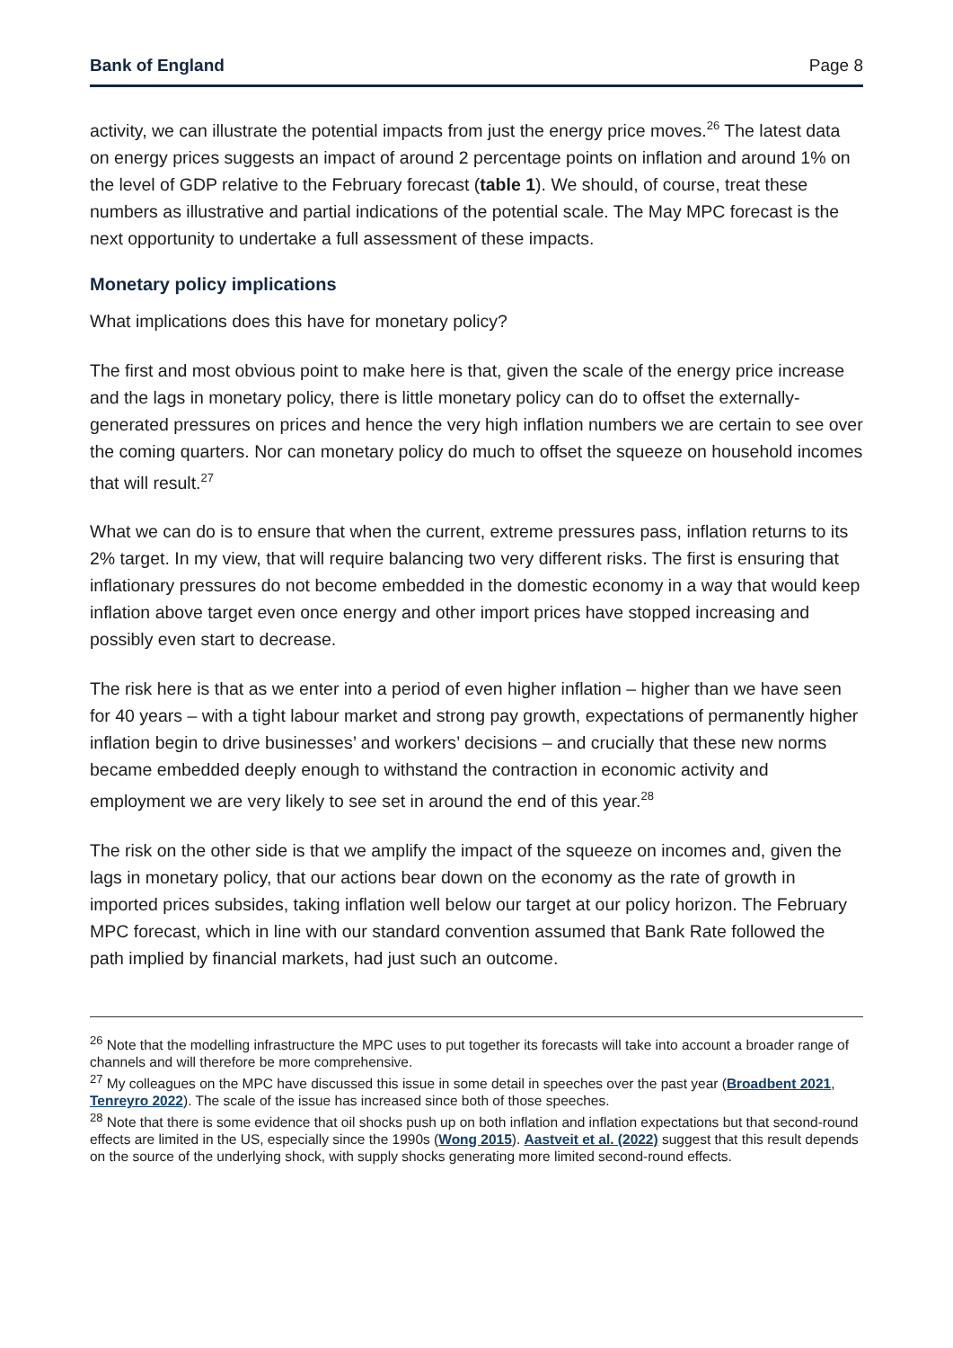Bank of England Page 8
activity, we can illustrate the potential impacts from just the energy price moves.<sup>26</sup> The latest data on energy prices suggests an impact of around 2 percentage points on inflation and around 1% on the level of GDP relative to the February forecast (table 1). We should, of course, treat these numbers as illustrative and partial indications of the potential scale. The May MPC forecast is the next opportunity to undertake a full assessment of these impacts.
Monetary policy implications
What implications does this have for monetary policy?
The first and most obvious point to make here is that, given the scale of the energy price increase and the lags in monetary policy, there is little monetary policy can do to offset the externally-generated pressures on prices and hence the very high inflation numbers we are certain to see over the coming quarters. Nor can monetary policy do much to offset the squeeze on household incomes that will result.<sup>27</sup>
What we can do is to ensure that when the current, extreme pressures pass, inflation returns to its 2% target. In my view, that will require balancing two very different risks. The first is ensuring that inflationary pressures do not become embedded in the domestic economy in a way that would keep inflation above target even once energy and other import prices have stopped increasing and possibly even start to decrease.
The risk here is that as we enter into a period of even higher inflation – higher than we have seen for 40 years – with a tight labour market and strong pay growth, expectations of permanently higher inflation begin to drive businesses’ and workers’ decisions – and crucially that these new norms became embedded deeply enough to withstand the contraction in economic activity and employment we are very likely to see set in around the end of this year.<sup>28</sup>
The risk on the other side is that we amplify the impact of the squeeze on incomes and, given the lags in monetary policy, that our actions bear down on the economy as the rate of growth in imported prices subsides, taking inflation well below our target at our policy horizon. The February MPC forecast, which in line with our standard convention assumed that Bank Rate followed the path implied by financial markets, had just such an outcome.
<sup>26</sup> Note that the modelling infrastructure the MPC uses to put together its forecasts will take into account a broader range of channels and will therefore be more comprehensive.
<sup>27</sup> My colleagues on the MPC have discussed this issue in some detail in speeches over the past year (Broadbent 2021, Tenreyro 2022). The scale of the issue has increased since both of those speeches.
<sup>28</sup> Note that there is some evidence that oil shocks push up on both inflation and inflation expectations but that second-round effects are limited in the US, especially since the 1990s (Wong 2015). Aastveit et al. (2022) suggest that this result depends on the source of the underlying shock, with supply shocks generating more limited second-round effects.